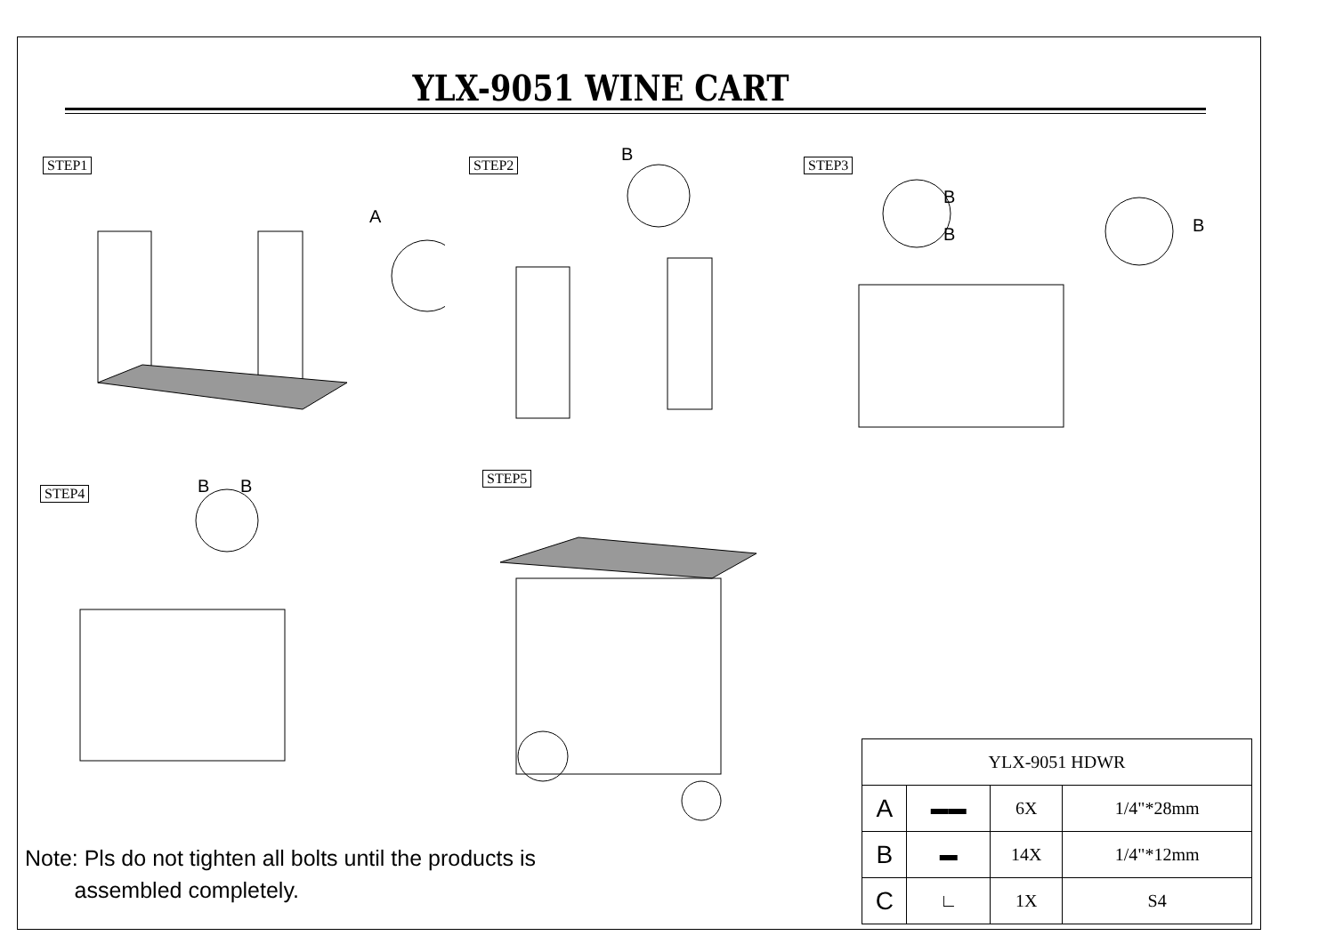YLX-9051 WINE CART
STEP1 STEP2 STEP3
STEP4
STEP5
A
B
B
B
B
B
B
Note: Pls do not tighten all bolts until the products is
assembled completely.
| YLX-9051 HDWR | | | |
| --- | --- | --- | --- |
| A | ▬▬ | 6X | 1/4"*28mm |
| B | ▬ | 14X | 1/4"*12mm |
| C | ∟ | 1X | S4 |